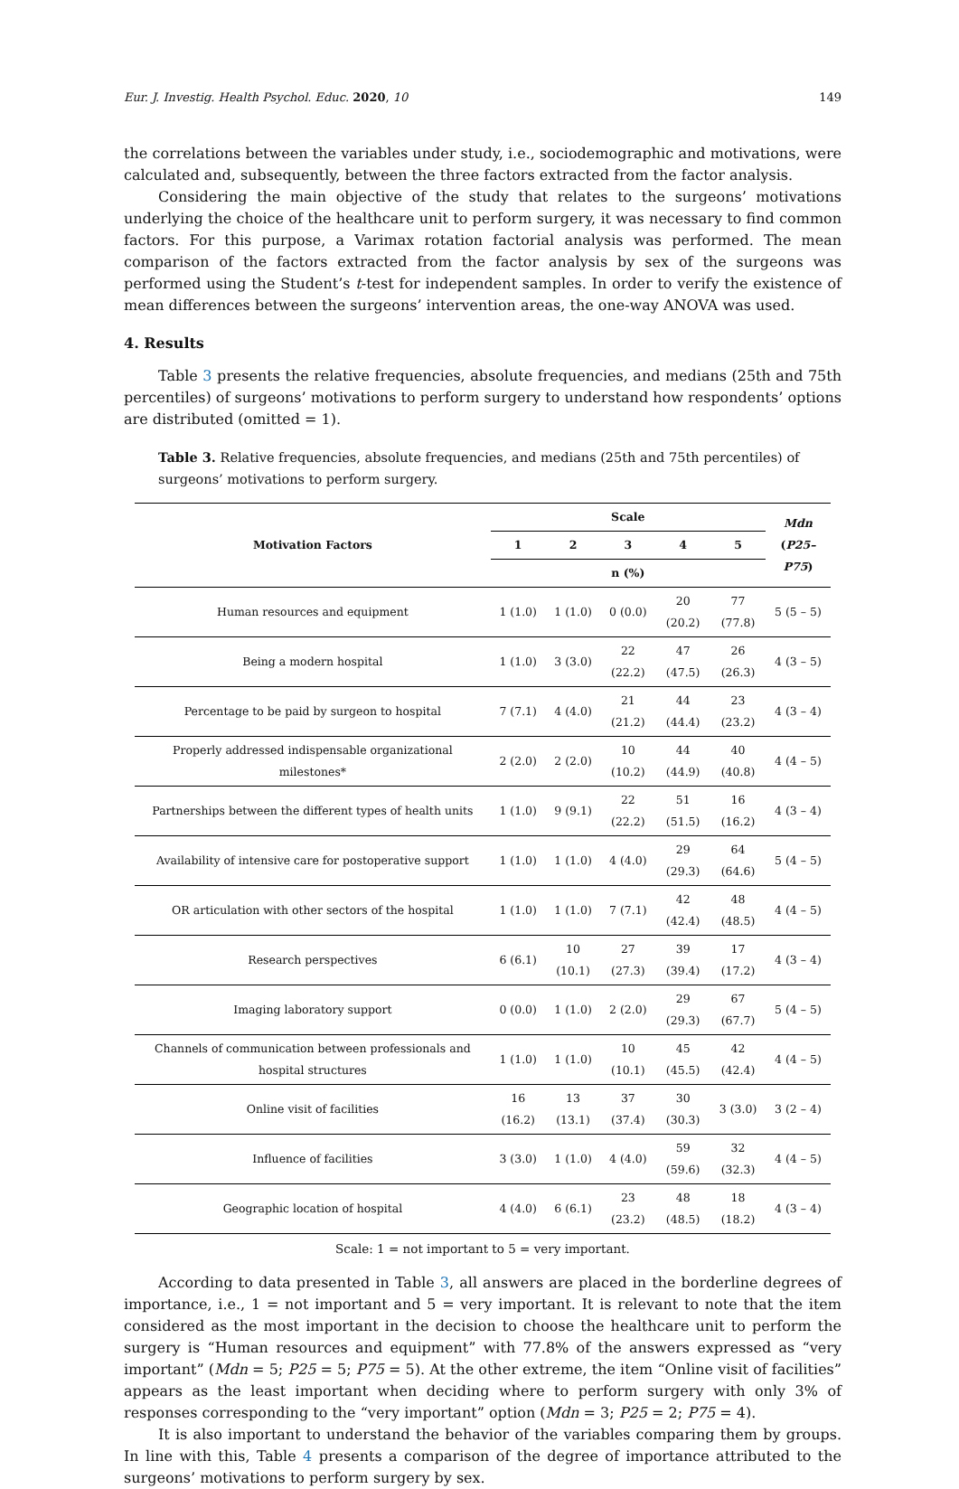Eur. J. Investig. Health Psychol. Educ. 2020, 10 149
the correlations between the variables under study, i.e., sociodemographic and motivations, were calculated and, subsequently, between the three factors extracted from the factor analysis.
Considering the main objective of the study that relates to the surgeons’ motivations underlying the choice of the healthcare unit to perform surgery, it was necessary to find common factors. For this purpose, a Varimax rotation factorial analysis was performed. The mean comparison of the factors extracted from the factor analysis by sex of the surgeons was performed using the Student’s t-test for independent samples. In order to verify the existence of mean differences between the surgeons’ intervention areas, the one-way ANOVA was used.
4. Results
Table 3 presents the relative frequencies, absolute frequencies, and medians (25th and 75th percentiles) of surgeons’ motivations to perform surgery to understand how respondents’ options are distributed (omitted = 1).
Table 3. Relative frequencies, absolute frequencies, and medians (25th and 75th percentiles) of surgeons’ motivations to perform surgery.
| Motivation Factors | Scale | | | | | Mdn ( P25–P75 ) |
| --- | --- | --- | --- | --- | --- | --- |
| | 1 | 2 | 3 | 4 | 5 | |
| | n (%) | | | | | |
| Human resources and equipment | 1 (1.0) | 1 (1.0) | 0 (0.0) | 20 (20.2) | 77 (77.8) | 5 (5 – 5) |
| Being a modern hospital | 1 (1.0) | 3 (3.0) | 22 (22.2) | 47 (47.5) | 26 (26.3) | 4 (3 – 5) |
| Percentage to be paid by surgeon to hospital | 7 (7.1) | 4 (4.0) | 21 (21.2) | 44 (44.4) | 23 (23.2) | 4 (3 – 4) |
| Properly addressed indispensable organizational milestones* | 2 (2.0) | 2 (2.0) | 10 (10.2) | 44 (44.9) | 40 (40.8) | 4 (4 – 5) |
| Partnerships between the different types of health units | 1 (1.0) | 9 (9.1) | 22 (22.2) | 51 (51.5) | 16 (16.2) | 4 (3 – 4) |
| Availability of intensive care for postoperative support | 1 (1.0) | 1 (1.0) | 4 (4.0) | 29 (29.3) | 64 (64.6) | 5 (4 – 5) |
| OR articulation with other sectors of the hospital | 1 (1.0) | 1 (1.0) | 7 (7.1) | 42 (42.4) | 48 (48.5) | 4 (4 – 5) |
| Research perspectives | 6 (6.1) | 10 (10.1) | 27 (27.3) | 39 (39.4) | 17 (17.2) | 4 (3 – 4) |
| Imaging laboratory support | 0 (0.0) | 1 (1.0) | 2 (2.0) | 29 (29.3) | 67 (67.7) | 5 (4 – 5) |
| Channels of communication between professionals and hospital structures | 1 (1.0) | 1 (1.0) | 10 (10.1) | 45 (45.5) | 42 (42.4) | 4 (4 – 5) |
| Online visit of facilities | 16 (16.2) | 13 (13.1) | 37 (37.4) | 30 (30.3) | 3 (3.0) | 3 (2 – 4) |
| Influence of facilities | 3 (3.0) | 1 (1.0) | 4 (4.0) | 59 (59.6) | 32 (32.3) | 4 (4 – 5) |
| Geographic location of hospital | 4 (4.0) | 6 (6.1) | 23 (23.2) | 48 (48.5) | 18 (18.2) | 4 (3 – 4) |
Scale: 1 = not important to 5 = very important.
According to data presented in Table 3, all answers are placed in the borderline degrees of importance, i.e., 1 = not important and 5 = very important. It is relevant to note that the item considered as the most important in the decision to choose the healthcare unit to perform the surgery is “Human resources and equipment” with 77.8% of the answers expressed as “very important” (Mdn = 5; P25 = 5; P75 = 5). At the other extreme, the item “Online visit of facilities” appears as the least important when deciding where to perform surgery with only 3% of responses corresponding to the “very important” option (Mdn = 3; P25 = 2; P75 = 4).
It is also important to understand the behavior of the variables comparing them by groups. In line with this, Table 4 presents a comparison of the degree of importance attributed to the surgeons’ motivations to perform surgery by sex.